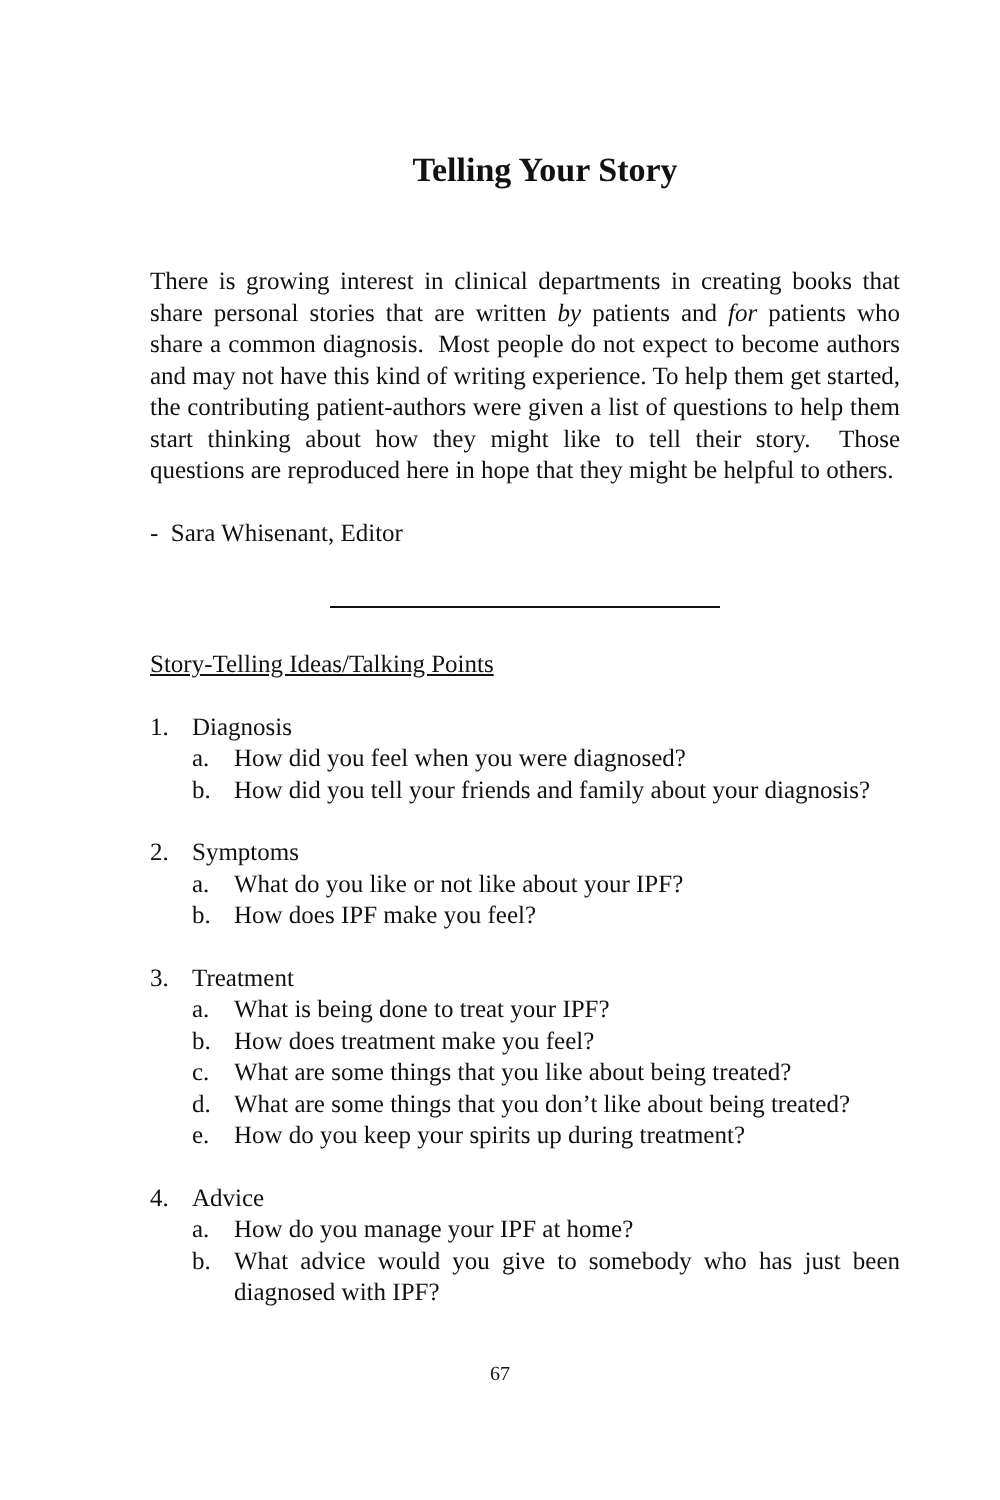Telling Your Story
There is growing interest in clinical departments in creating books that share personal stories that are written by patients and for patients who share a common diagnosis. Most people do not expect to become authors and may not have this kind of writing experience. To help them get started, the contributing patient-authors were given a list of questions to help them start thinking about how they might like to tell their story. Those questions are reproduced here in hope that they might be helpful to others.
- Sara Whisenant, Editor
Story-Telling Ideas/Talking Points
1. Diagnosis
a. How did you feel when you were diagnosed?
b. How did you tell your friends and family about your diagnosis?
2. Symptoms
a. What do you like or not like about your IPF?
b. How does IPF make you feel?
3. Treatment
a. What is being done to treat your IPF?
b. How does treatment make you feel?
c. What are some things that you like about being treated?
d. What are some things that you don’t like about being treated?
e. How do you keep your spirits up during treatment?
4. Advice
a. How do you manage your IPF at home?
b. What advice would you give to somebody who has just been diagnosed with IPF?
67